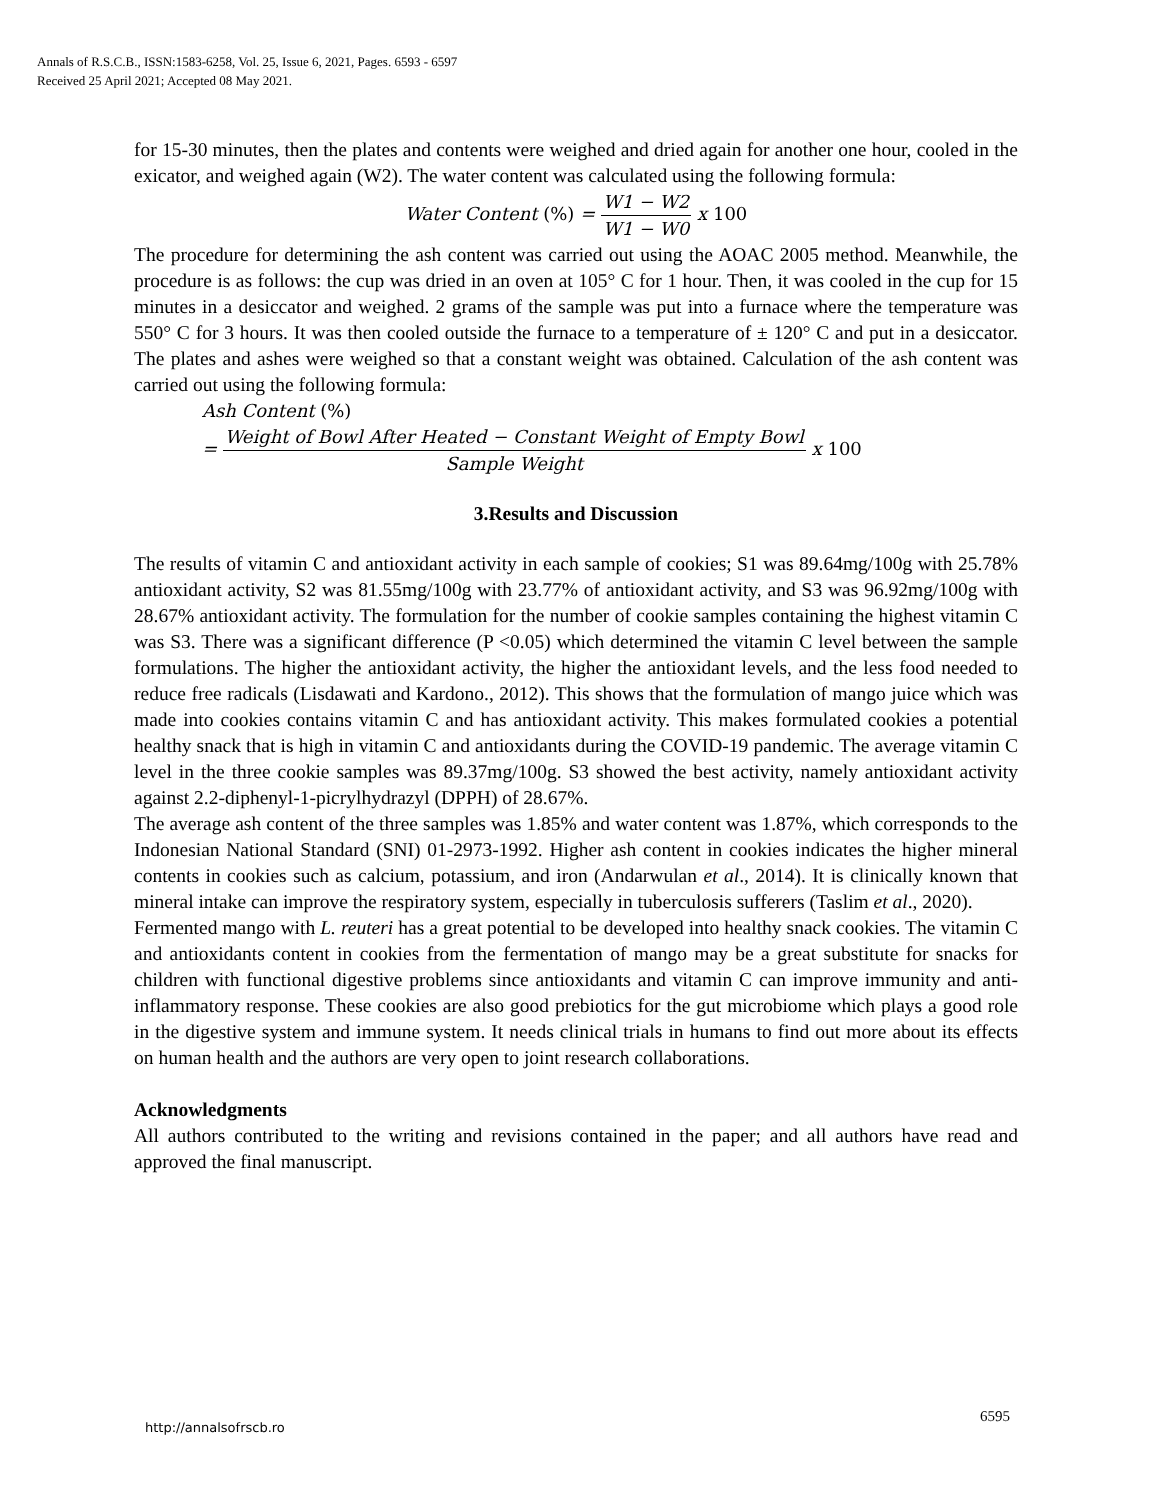Annals of R.S.C.B., ISSN:1583-6258, Vol. 25, Issue 6, 2021, Pages. 6593 - 6597
Received 25 April 2021; Accepted 08 May 2021.
for 15-30 minutes, then the plates and contents were weighed and dried again for another one hour, cooled in the exicator, and weighed again (W2). The water content was calculated using the following formula:
Water Content (%) = W1 − W2 W1 − W0 x 100
The procedure for determining the ash content was carried out using the AOAC 2005 method. Meanwhile, the procedure is as follows: the cup was dried in an oven at 105° C for 1 hour. Then, it was cooled in the cup for 15 minutes in a desiccator and weighed. 2 grams of the sample was put into a furnace where the temperature was 550° C for 3 hours. It was then cooled outside the furnace to a temperature of ± 120° C and put in a desiccator. The plates and ashes were weighed so that a constant weight was obtained. Calculation of the ash content was carried out using the following formula:
Ash Content (%)
= Weight of Bowl After Heated − Constant Weight of Empty Bowl Sample Weight x 100
3.Results and Discussion
The results of vitamin C and antioxidant activity in each sample of cookies; S1 was 89.64mg/100g with 25.78% antioxidant activity, S2 was 81.55mg/100g with 23.77% of antioxidant activity, and S3 was 96.92mg/100g with 28.67% antioxidant activity. The formulation for the number of cookie samples containing the highest vitamin C was S3. There was a significant difference (P <0.05) which determined the vitamin C level between the sample formulations. The higher the antioxidant activity, the higher the antioxidant levels, and the less food needed to reduce free radicals (Lisdawati and Kardono., 2012). This shows that the formulation of mango juice which was made into cookies contains vitamin C and has antioxidant activity. This makes formulated cookies a potential healthy snack that is high in vitamin C and antioxidants during the COVID-19 pandemic. The average vitamin C level in the three cookie samples was 89.37mg/100g. S3 showed the best activity, namely antioxidant activity against 2.2-diphenyl-1-picrylhydrazyl (DPPH) of 28.67%.
The average ash content of the three samples was 1.85% and water content was 1.87%, which corresponds to the Indonesian National Standard (SNI) 01-2973-1992. Higher ash content in cookies indicates the higher mineral contents in cookies such as calcium, potassium, and iron (Andarwulan et al., 2014). It is clinically known that mineral intake can improve the respiratory system, especially in tuberculosis sufferers (Taslim et al., 2020).
Fermented mango with L. reuteri has a great potential to be developed into healthy snack cookies. The vitamin C and antioxidants content in cookies from the fermentation of mango may be a great substitute for snacks for children with functional digestive problems since antioxidants and vitamin C can improve immunity and anti-inflammatory response. These cookies are also good prebiotics for the gut microbiome which plays a good role in the digestive system and immune system. It needs clinical trials in humans to find out more about its effects on human health and the authors are very open to joint research collaborations.
Acknowledgments
All authors contributed to the writing and revisions contained in the paper; and all authors have read and approved the final manuscript.
http://annalsofrscb.ro
6595